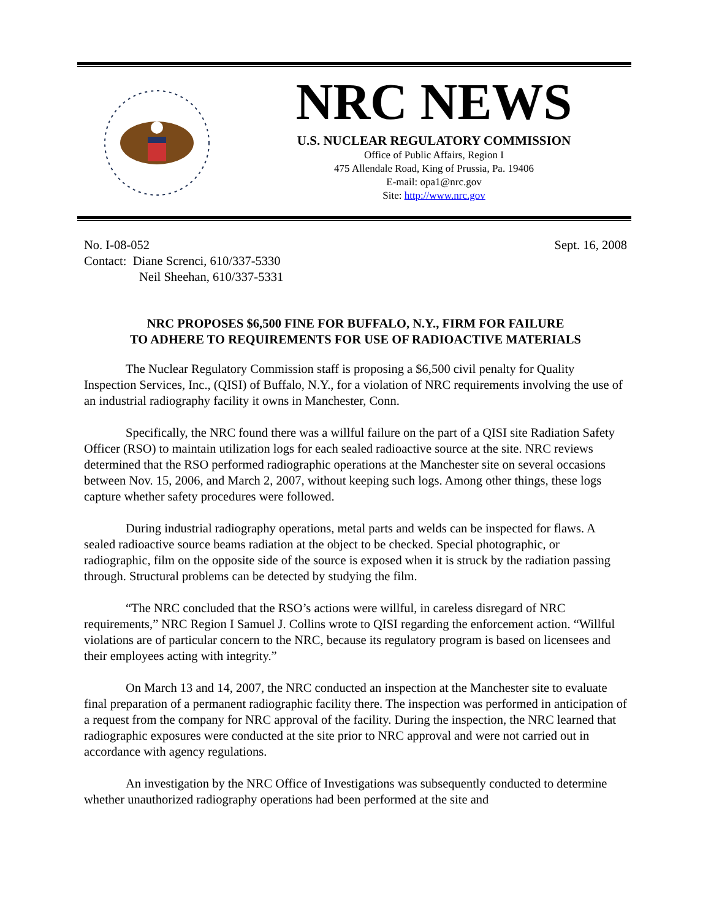NRC NEWS
U.S. NUCLEAR REGULATORY COMMISSION
Office of Public Affairs, Region I
475 Allendale Road, King of Prussia, Pa. 19406
E-mail: opa1@nrc.gov
Site: http://www.nrc.gov
No. I-08-052 Sept. 16, 2008
Contact: Diane Screnci, 610/337-5330
Neil Sheehan, 610/337-5331
NRC PROPOSES $6,500 FINE FOR BUFFALO, N.Y., FIRM FOR FAILURE
TO ADHERE TO REQUIREMENTS FOR USE OF RADIOACTIVE MATERIALS
The Nuclear Regulatory Commission staff is proposing a $6,500 civil penalty for Quality Inspection Services, Inc., (QISI) of Buffalo, N.Y., for a violation of NRC requirements involving the use of an industrial radiography facility it owns in Manchester, Conn.
Specifically, the NRC found there was a willful failure on the part of a QISI site Radiation Safety Officer (RSO) to maintain utilization logs for each sealed radioactive source at the site. NRC reviews determined that the RSO performed radiographic operations at the Manchester site on several occasions between Nov. 15, 2006, and March 2, 2007, without keeping such logs. Among other things, these logs capture whether safety procedures were followed.
During industrial radiography operations, metal parts and welds can be inspected for flaws. A sealed radioactive source beams radiation at the object to be checked. Special photographic, or radiographic, film on the opposite side of the source is exposed when it is struck by the radiation passing through. Structural problems can be detected by studying the film.
“The NRC concluded that the RSO’s actions were willful, in careless disregard of NRC requirements,” NRC Region I Samuel J. Collins wrote to QISI regarding the enforcement action. “Willful violations are of particular concern to the NRC, because its regulatory program is based on licensees and their employees acting with integrity.”
On March 13 and 14, 2007, the NRC conducted an inspection at the Manchester site to evaluate final preparation of a permanent radiographic facility there. The inspection was performed in anticipation of a request from the company for NRC approval of the facility. During the inspection, the NRC learned that radiographic exposures were conducted at the site prior to NRC approval and were not carried out in accordance with agency regulations.
An investigation by the NRC Office of Investigations was subsequently conducted to determine whether unauthorized radiography operations had been performed at the site and